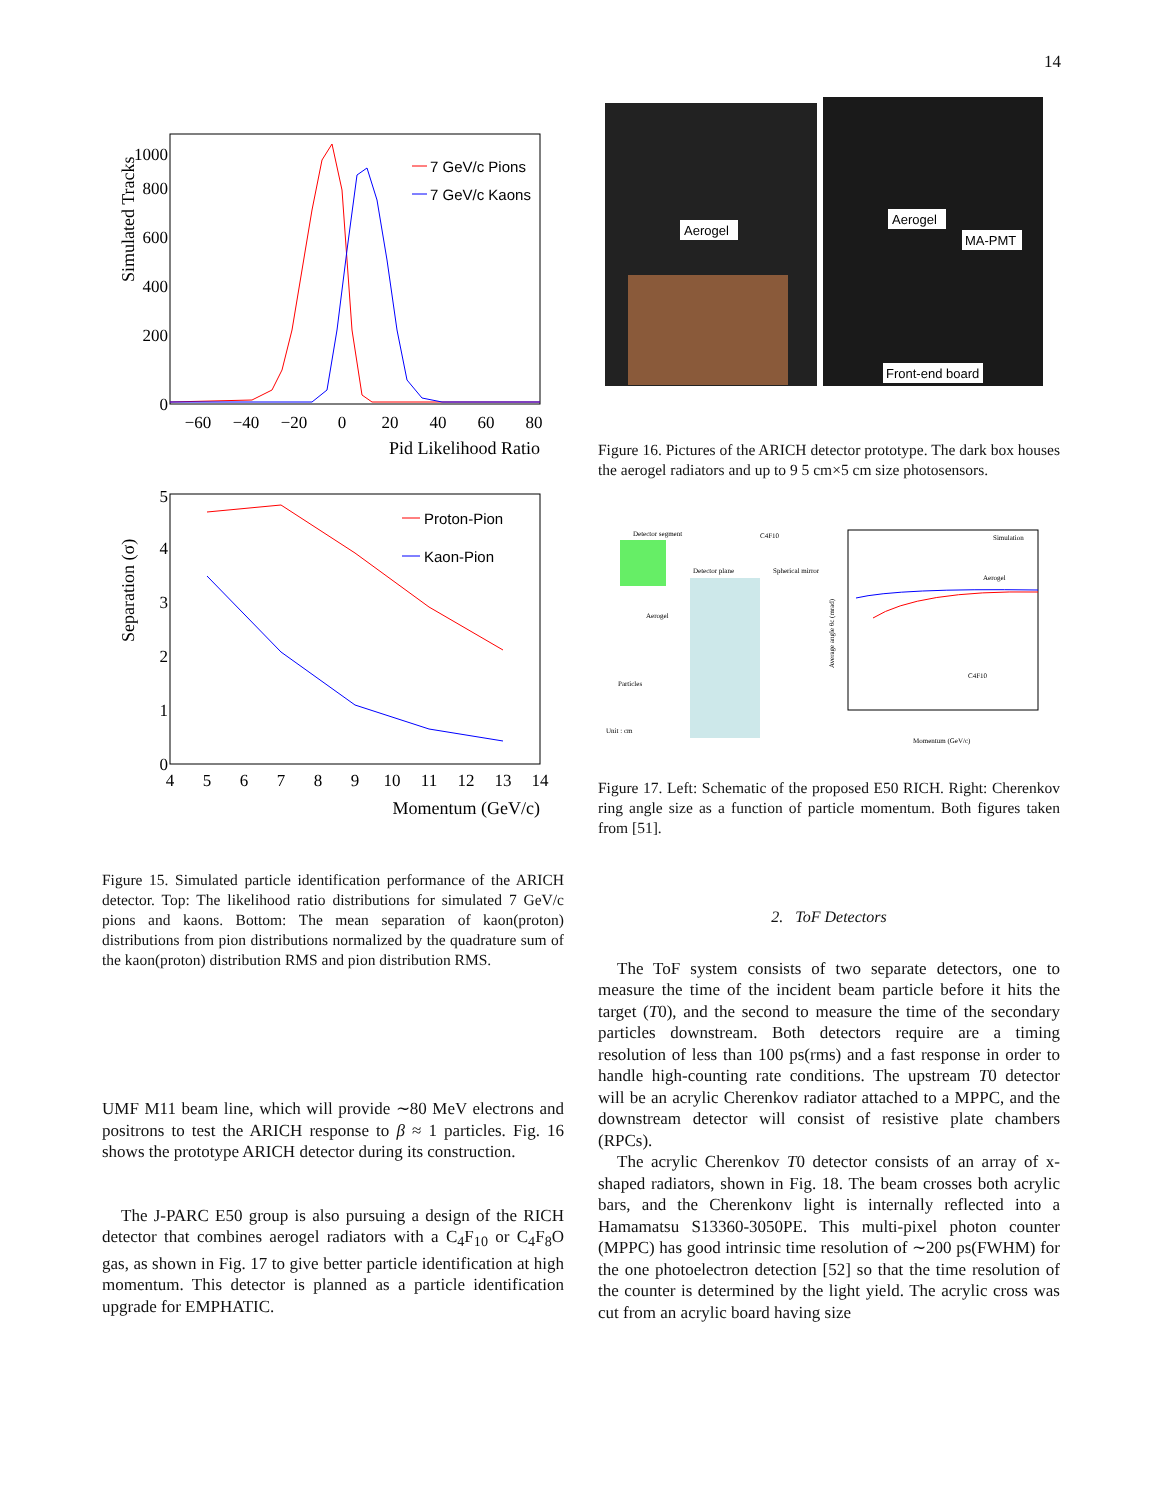14
Simulated Tracks
0
200
400
600
800
1000
−60
−40
−20
0
20
40
60
80
Pid Likelihood Ratio
7 GeV/c Pions
7 GeV/c Kaons
Separation (σ)
0
1
2
3
4
5
4
5
6
7
8
9
10
11
12
13
14
Momentum (GeV/c)
Proton-Pion
Kaon-Pion
Figure 15. Simulated particle identification performance of the ARICH detector. Top: The likelihood ratio distributions for simulated 7 GeV/c pions and kaons. Bottom: The mean separation of kaon(proton) distributions from pion distributions normalized by the quadrature sum of the kaon(proton) distribution RMS and pion distribution RMS.
UMF M11 beam line, which will provide ∼80 MeV electrons and positrons to test the ARICH response to β ≈ 1 particles. Fig. 16 shows the prototype ARICH detector during its construction.
The J-PARC E50 group is also pursuing a design of the RICH detector that combines aerogel radiators with a C<sub>4</sub>F<sub>10</sub> or C<sub>4</sub>F<sub>8</sub>O gas, as shown in Fig. 17 to give better particle identification at high momentum. This detector is planned as a particle identification upgrade for EMPHATIC.
Aerogel
Aerogel
MA-PMT
Front-end board
Figure 16. Pictures of the ARICH detector prototype. The dark box houses the aerogel radiators and up to 9 5 cm×5 cm size photosensors.
Detector segment
C4F10
Detector plane
Spherical mirror
Aerogel
Particles
Unit : cm
Simulation
Aerogel
C4F10
Momentum (GeV/c)
Average angle θc (mrad)
Figure 17. Left: Schematic of the proposed E50 RICH. Right: Cherenkov ring angle size as a function of particle momentum. Both figures taken from [51].
2. ToF Detectors
The ToF system consists of two separate detectors, one to measure the time of the incident beam particle before it hits the target (T0), and the second to measure the time of the secondary particles downstream. Both detectors require are a timing resolution of less than 100 ps(rms) and a fast response in order to handle high-counting rate conditions. The upstream T0 detector will be an acrylic Cherenkov radiator attached to a MPPC, and the downstream detector will consist of resistive plate chambers (RPCs).
The acrylic Cherenkov T0 detector consists of an array of x-shaped radiators, shown in Fig. 18. The beam crosses both acrylic bars, and the Cherenkonv light is internally reflected into a Hamamatsu S13360-3050PE. This multi-pixel photon counter (MPPC) has good intrinsic time resolution of ∼200 ps(FWHM) for the one photoelectron detection [52] so that the time resolution of the counter is determined by the light yield. The acrylic cross was cut from an acrylic board having size